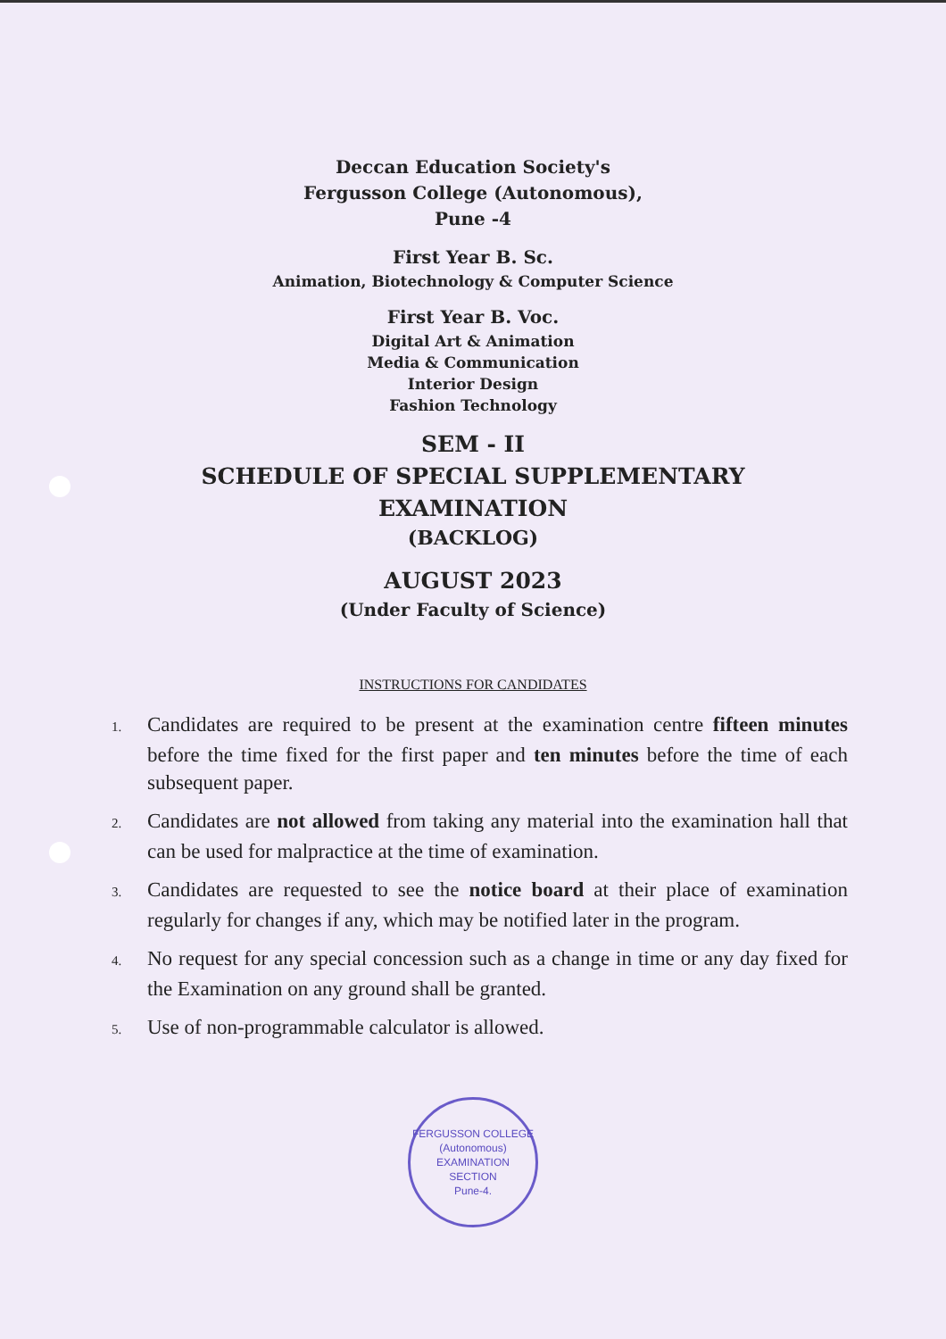Deccan Education Society's
Fergusson College (Autonomous),
Pune -4
First Year B. Sc.
Animation, Biotechnology & Computer Science
First Year B. Voc.
Digital Art & Animation
Media & Communication
Interior Design
Fashion Technology
SEM - II
SCHEDULE OF SPECIAL SUPPLEMENTARY
EXAMINATION
(BACKLOG)
AUGUST 2023
(Under Faculty of Science)
INSTRUCTIONS FOR CANDIDATES
1. Candidates are required to be present at the examination centre fifteen minutes before the time fixed for the first paper and ten minutes before the time of each subsequent paper.
2. Candidates are not allowed from taking any material into the examination hall that can be used for malpractice at the time of examination.
3. Candidates are requested to see the notice board at their place of examination regularly for changes if any, which may be notified later in the program.
4. No request for any special concession such as a change in time or any day fixed for the Examination on any ground shall be granted.
5. Use of non-programmable calculator is allowed.
FERGUSSON COLLEGE (Autonomous)
EXAMINATION
SECTION
Pune-4.